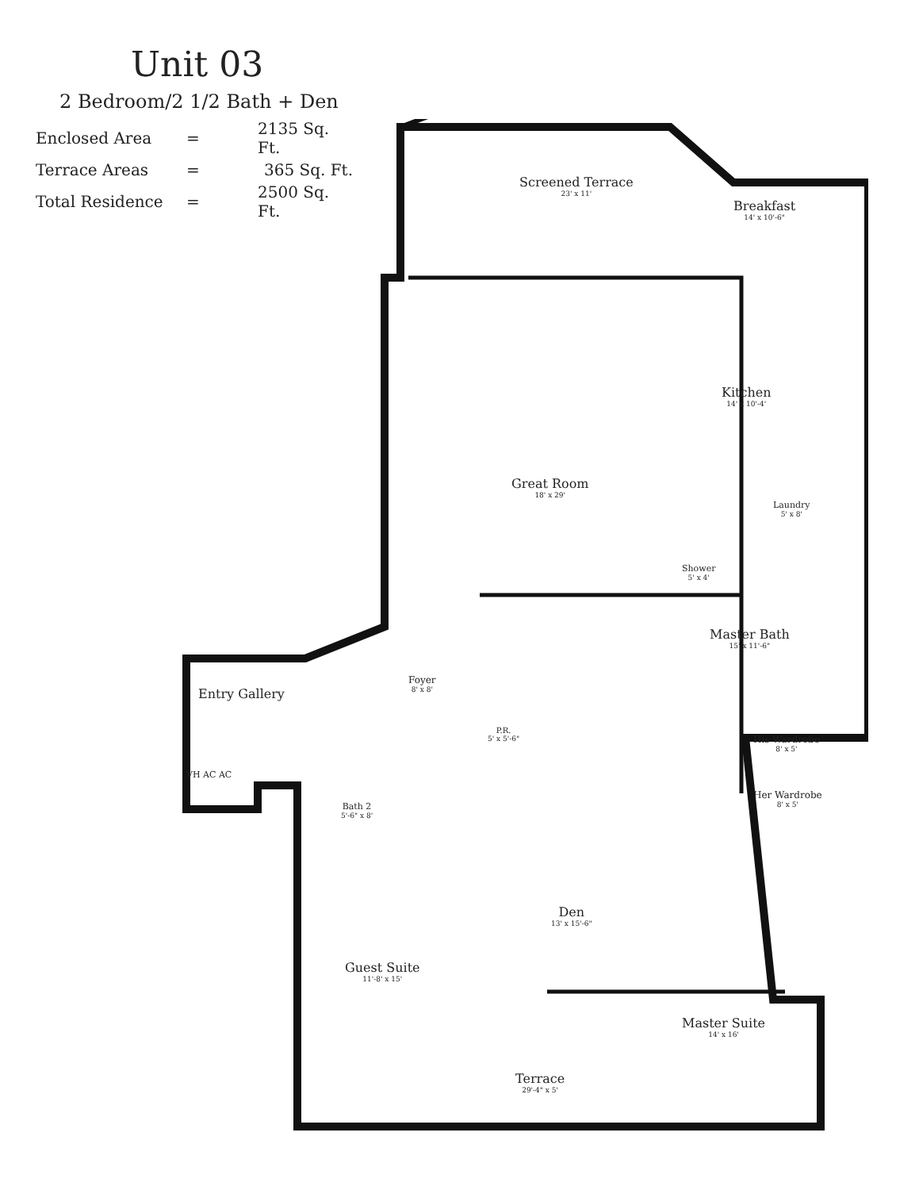Unit 03
2 Bedroom/2 1/2 Bath + Den
| Enclosed Area | = | 2135 Sq. Ft. |
| Terrace Areas | = | 365 Sq. Ft. |
| Total Residence | = | 2500 Sq. Ft. |
Screened Terrace
23' x 11'
Breakfast
14' x 10'-6"
Kitchen
14' x 10'-4'
Great Room
18' x 29'
Laundry
5' x 8'
Shower
5' x 4'
Master Bath
15' x 11'-6"
Entry Gallery
Foyer
8' x 8'
P.R.
5' x 5'-6"
His Wardrobe
8' x 5'
Her Wardrobe
8' x 5'
VH AC AC
Bath 2
5'-6" x 8'
Den
13' x 15'-6"
Guest Suite
11'-8' x 15'
Master Suite
14' x 16'
Terrace
29'-4" x 5'